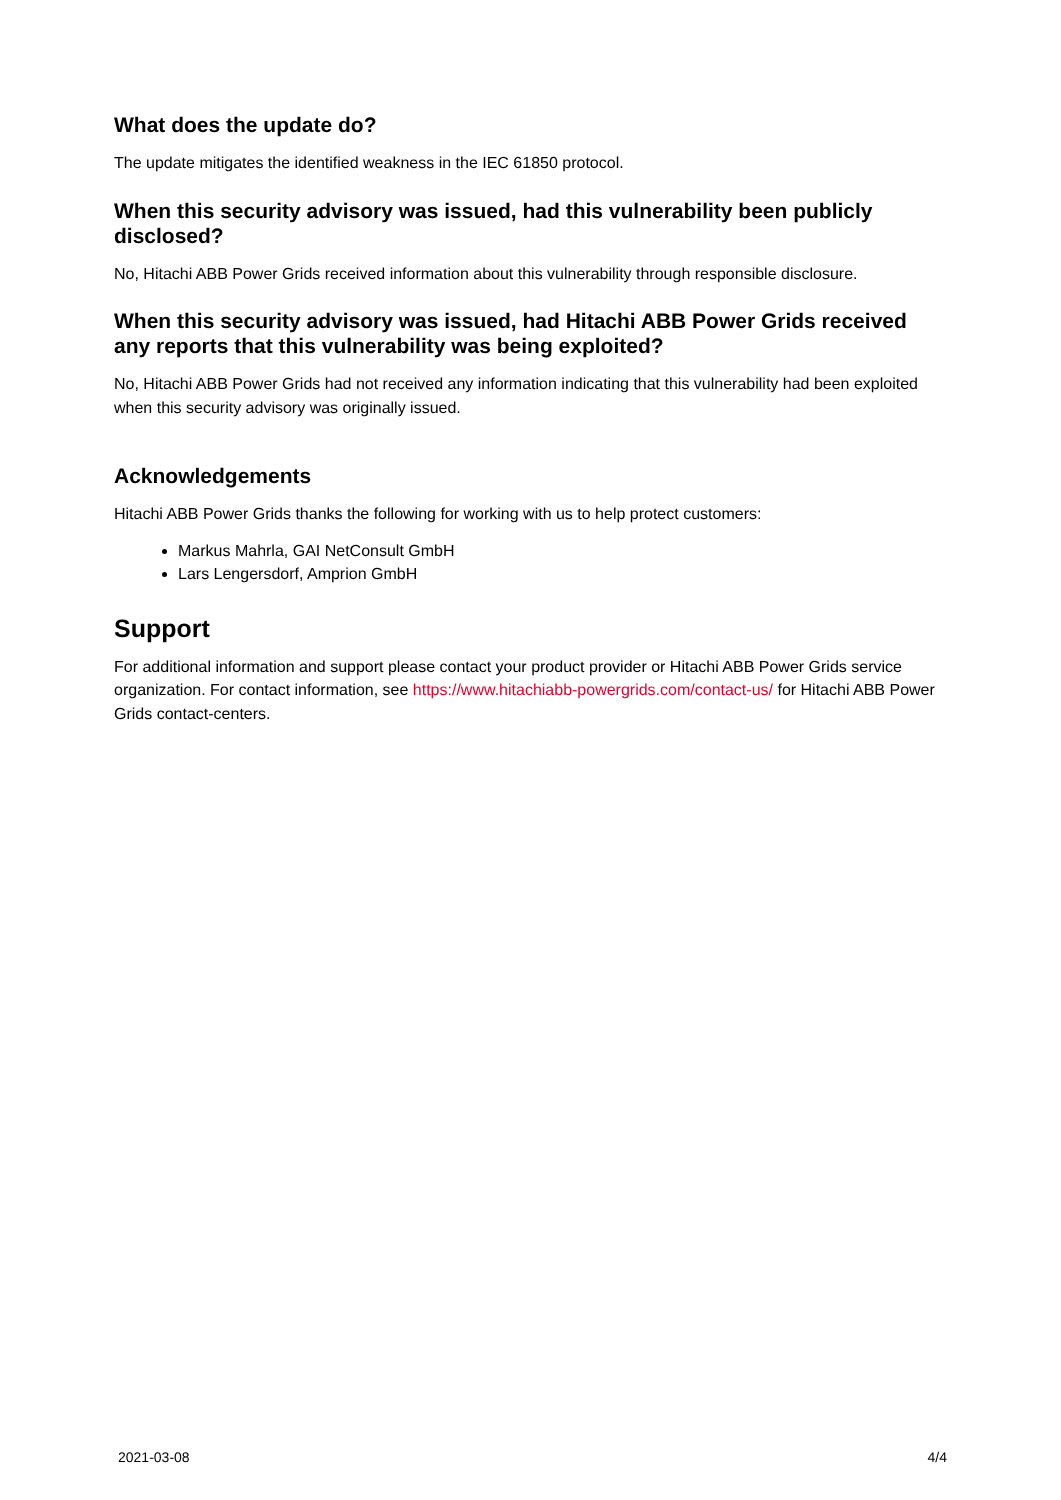What does the update do?
The update mitigates the identified weakness in the IEC 61850 protocol.
When this security advisory was issued, had this vulnerability been publicly disclosed?
No, Hitachi ABB Power Grids received information about this vulnerability through responsible disclosure.
When this security advisory was issued, had Hitachi ABB Power Grids received any reports that this vulnerability was being exploited?
No, Hitachi ABB Power Grids had not received any information indicating that this vulnerability had been exploited when this security advisory was originally issued.
Acknowledgements
Hitachi ABB Power Grids thanks the following for working with us to help protect customers:
Markus Mahrla, GAI NetConsult GmbH
Lars Lengersdorf, Amprion GmbH
Support
For additional information and support please contact your product provider or Hitachi ABB Power Grids service organization. For contact information, see https://www.hitachiabb-powergrids.com/contact-us/ for Hitachi ABB Power Grids contact-centers.
2021-03-08 4/4